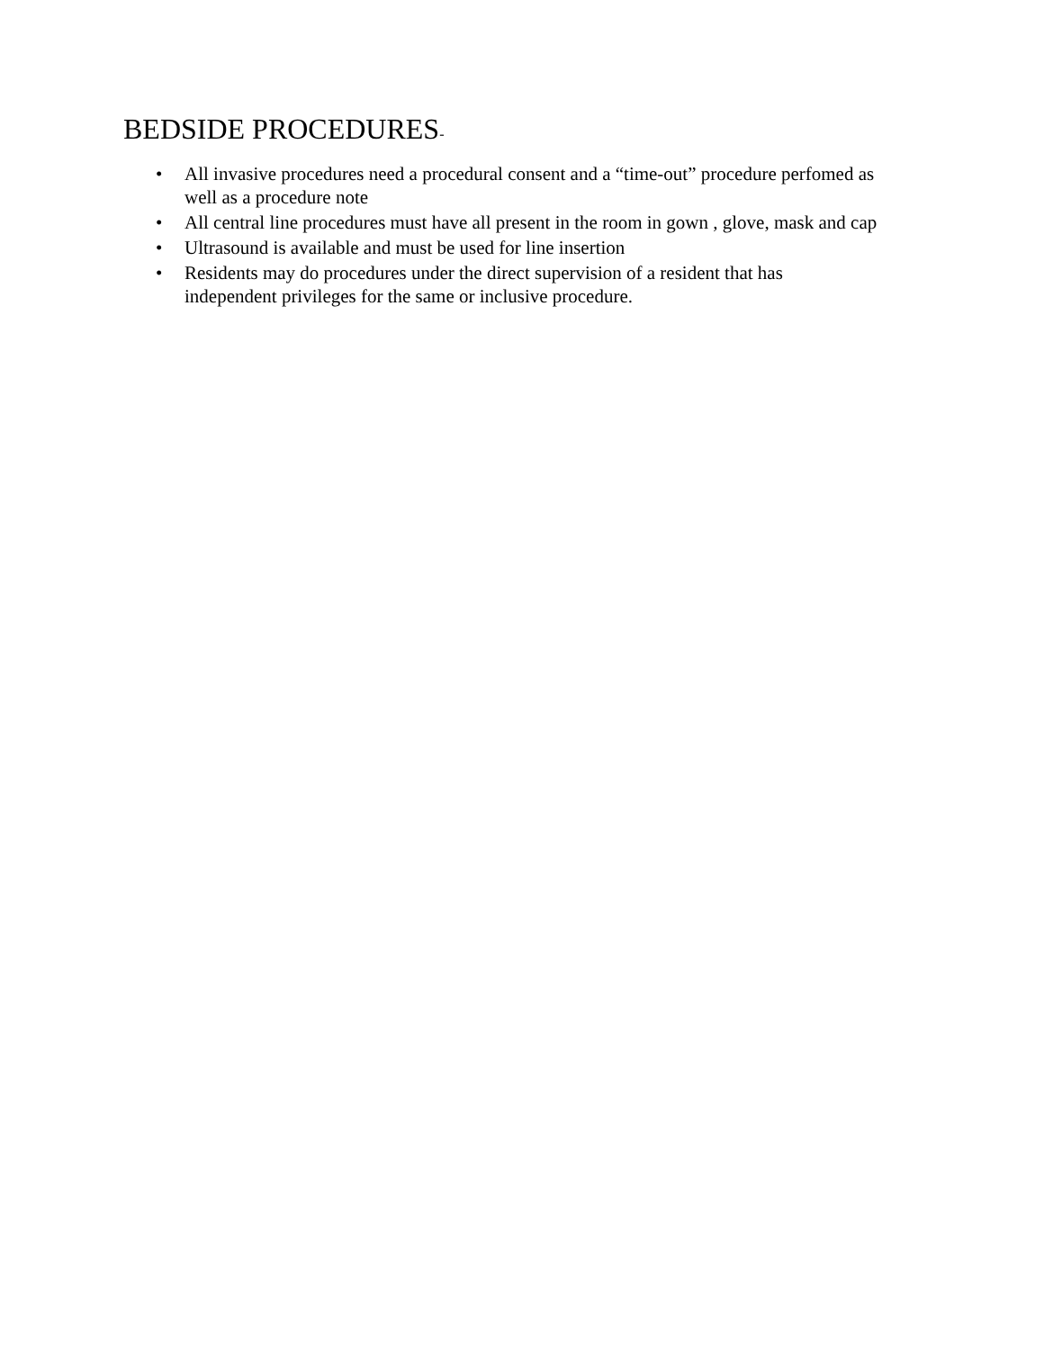BEDSIDE PROCEDURES-
• All invasive procedures need a procedural consent and a “time-out” procedure perfomed as well as a procedure note
• All central line procedures must have all present in the room in gown , glove, mask and cap
• Ultrasound is available and must be used for line insertion
• Residents may do procedures under the direct supervision of a resident that has independent privileges for the same or inclusive procedure.